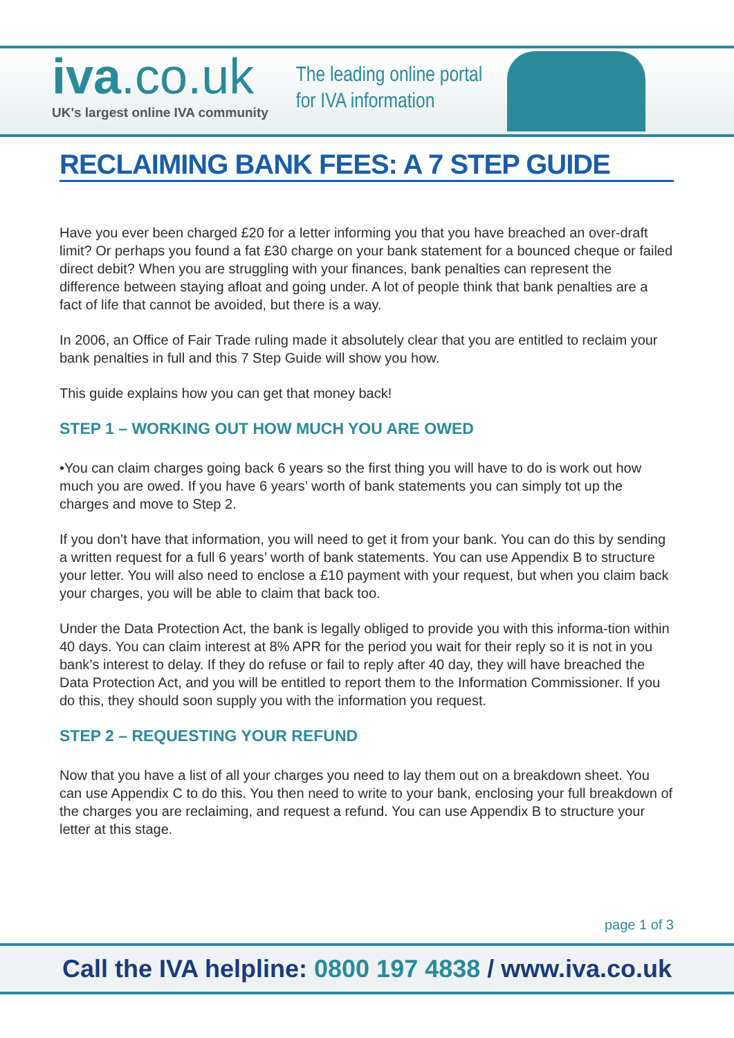iva.co.uk
UK's largest online IVA community
The leading online portal
for IVA information
RECLAIMING BANK FEES: A 7 STEP GUIDE
Have you ever been charged £20 for a letter informing you that you have breached an over-draft limit? Or perhaps you found a fat £30 charge on your bank statement for a bounced cheque or failed direct debit? When you are struggling with your finances, bank penalties can represent the difference between staying afloat and going under. A lot of people think that bank penalties are a fact of life that cannot be avoided, but there is a way.
In 2006, an Office of Fair Trade ruling made it absolutely clear that you are entitled to reclaim your bank penalties in full and this 7 Step Guide will show you how.
This guide explains how you can get that money back!
STEP 1 – WORKING OUT HOW MUCH YOU ARE OWED
•You can claim charges going back 6 years so the first thing you will have to do is work out how much you are owed. If you have 6 years’ worth of bank statements you can simply tot up the charges and move to Step 2.
If you don’t have that information, you will need to get it from your bank. You can do this by sending a written request for a full 6 years’ worth of bank statements. You can use Appendix B to structure your letter. You will also need to enclose a £10 payment with your request, but when you claim back your charges, you will be able to claim that back too.
Under the Data Protection Act, the bank is legally obliged to provide you with this informa-tion within 40 days. You can claim interest at 8% APR for the period you wait for their reply so it is not in you bank’s interest to delay. If they do refuse or fail to reply after 40 day, they will have breached the Data Protection Act, and you will be entitled to report them to the Information Commissioner. If you do this, they should soon supply you with the information you request.
STEP 2 – REQUESTING YOUR REFUND
Now that you have a list of all your charges you need to lay them out on a breakdown sheet. You can use Appendix C to do this. You then need to write to your bank, enclosing your full breakdown of the charges you are reclaiming, and request a refund. You can use Appendix B to structure your letter at this stage.
page 1 of 3
Call the IVA helpline: 0800 197 4838 / www.iva.co.uk